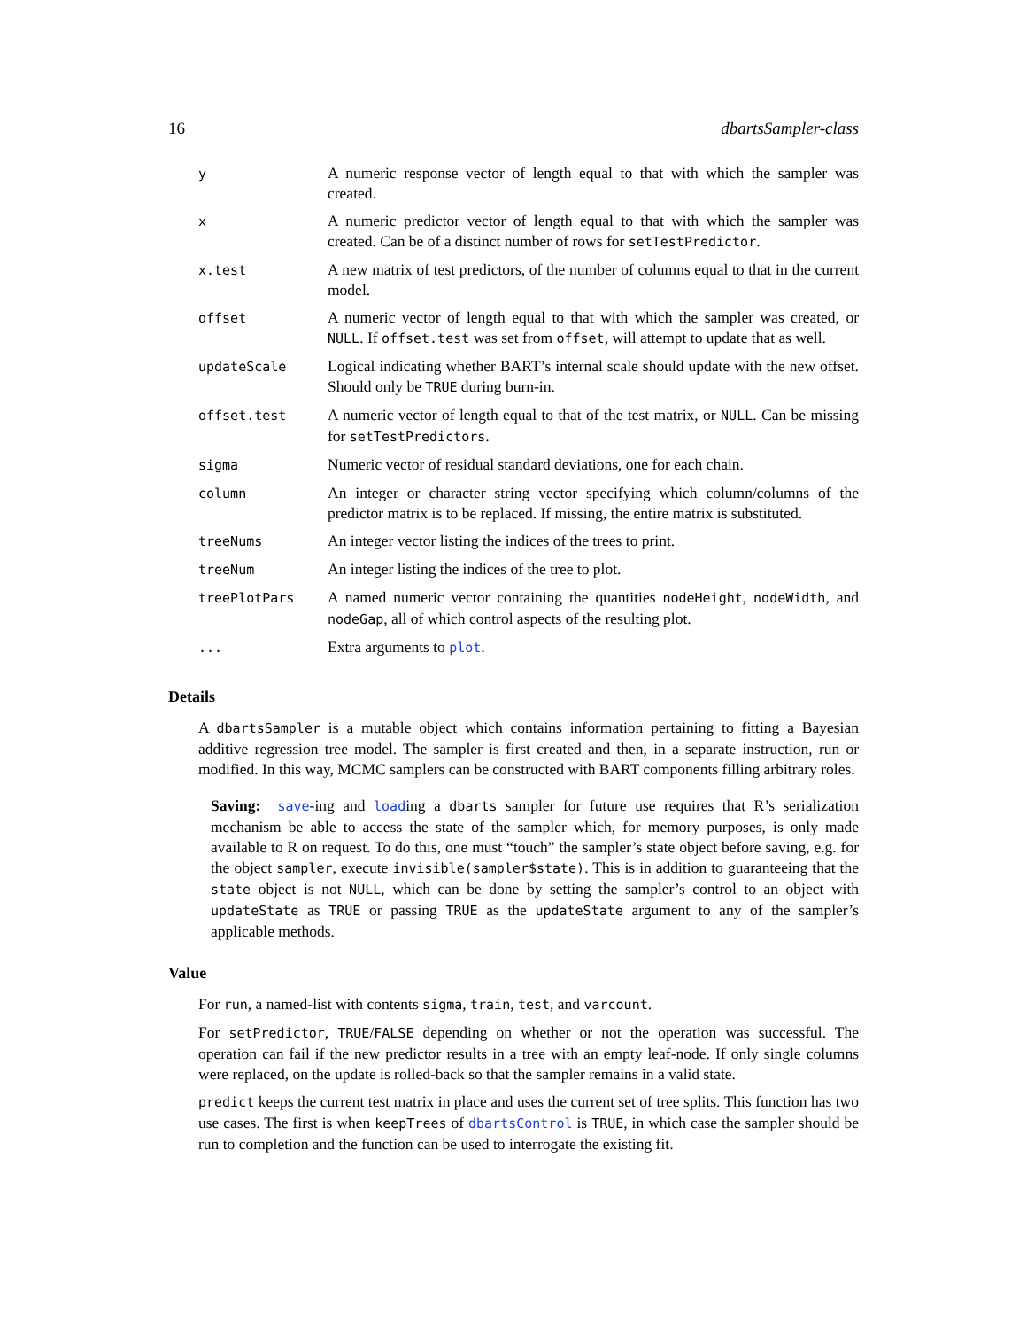16 dbartsSampler-class
| y | A numeric response vector of length equal to that with which the sampler was created. |
| x | A numeric predictor vector of length equal to that with which the sampler was created. Can be of a distinct number of rows for setTestPredictor . |
| x.test | A new matrix of test predictors, of the number of columns equal to that in the current model. |
| offset | A numeric vector of length equal to that with which the sampler was created, or NULL . If offset.test was set from offset , will attempt to update that as well. |
| updateScale | Logical indicating whether BART’s internal scale should update with the new offset. Should only be TRUE during burn-in. |
| offset.test | A numeric vector of length equal to that of the test matrix, or NULL . Can be missing for setTestPredictors . |
| sigma | Numeric vector of residual standard deviations, one for each chain. |
| column | An integer or character string vector specifying which column/columns of the predictor matrix is to be replaced. If missing, the entire matrix is substituted. |
| treeNums | An integer vector listing the indices of the trees to print. |
| treeNum | An integer listing the indices of the tree to plot. |
| treePlotPars | A named numeric vector containing the quantities nodeHeight , nodeWidth , and nodeGap , all of which control aspects of the resulting plot. |
| ... | Extra arguments to plot . |
Details
A dbartsSampler is a mutable object which contains information pertaining to fitting a Bayesian additive regression tree model. The sampler is first created and then, in a separate instruction, run or modified. In this way, MCMC samplers can be constructed with BART components filling arbitrary roles.
Saving: save-ing and loading a dbarts sampler for future use requires that R’s serialization mechanism be able to access the state of the sampler which, for memory purposes, is only made available to R on request. To do this, one must “touch” the sampler’s state object before saving, e.g. for the object sampler, execute invisible(sampler$state). This is in addition to guaranteeing that the state object is not NULL, which can be done by setting the sampler’s control to an object with updateState as TRUE or passing TRUE as the updateState argument to any of the sampler’s applicable methods.
Value
For run, a named-list with contents sigma, train, test, and varcount.
For setPredictor, TRUE/FALSE depending on whether or not the operation was successful. The operation can fail if the new predictor results in a tree with an empty leaf-node. If only single columns were replaced, on the update is rolled-back so that the sampler remains in a valid state.
predict keeps the current test matrix in place and uses the current set of tree splits. This function has two use cases. The first is when keepTrees of dbartsControl is TRUE, in which case the sampler should be run to completion and the function can be used to interrogate the existing fit.